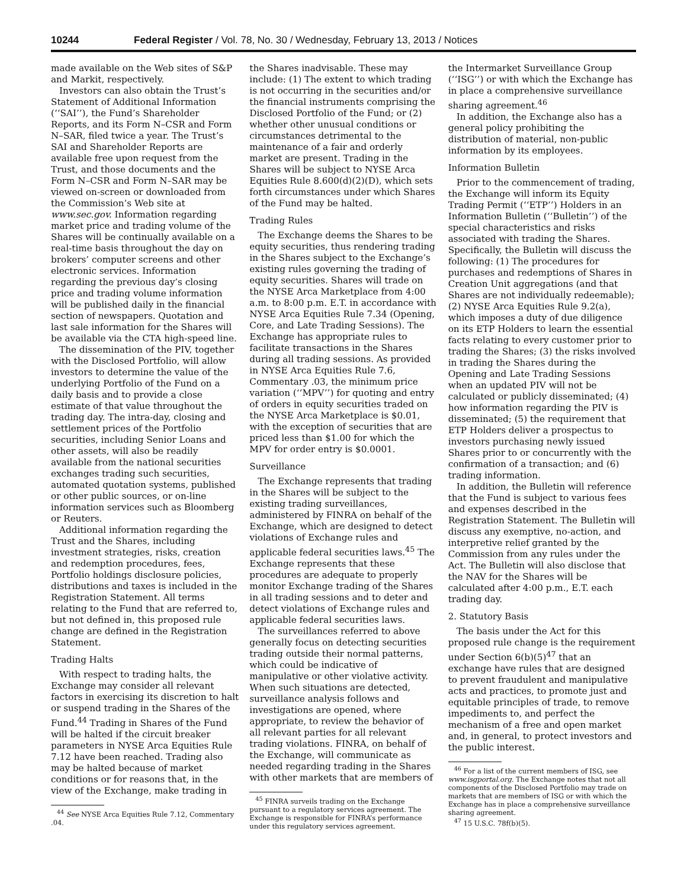10244 Federal Register / Vol. 78, No. 30 / Wednesday, February 13, 2013 / Notices
made available on the Web sites of S&P and Markit, respectively.
Investors can also obtain the Trust’s Statement of Additional Information (‘‘SAI’’), the Fund’s Shareholder Reports, and its Form N–CSR and Form N–SAR, filed twice a year. The Trust’s SAI and Shareholder Reports are available free upon request from the Trust, and those documents and the Form N–CSR and Form N–SAR may be viewed on-screen or downloaded from the Commission’s Web site at www.sec.gov. Information regarding market price and trading volume of the Shares will be continually available on a real-time basis throughout the day on brokers’ computer screens and other electronic services. Information regarding the previous day’s closing price and trading volume information will be published daily in the financial section of newspapers. Quotation and last sale information for the Shares will be available via the CTA high-speed line.
The dissemination of the PIV, together with the Disclosed Portfolio, will allow investors to determine the value of the underlying Portfolio of the Fund on a daily basis and to provide a close estimate of that value throughout the trading day. The intra-day, closing and settlement prices of the Portfolio securities, including Senior Loans and other assets, will also be readily available from the national securities exchanges trading such securities, automated quotation systems, published or other public sources, or on-line information services such as Bloomberg or Reuters.
Additional information regarding the Trust and the Shares, including investment strategies, risks, creation and redemption procedures, fees, Portfolio holdings disclosure policies, distributions and taxes is included in the Registration Statement. All terms relating to the Fund that are referred to, but not defined in, this proposed rule change are defined in the Registration Statement.
Trading Halts
With respect to trading halts, the Exchange may consider all relevant factors in exercising its discretion to halt or suspend trading in the Shares of the Fund.<sup>44</sup> Trading in Shares of the Fund will be halted if the circuit breaker parameters in NYSE Arca Equities Rule 7.12 have been reached. Trading also may be halted because of market conditions or for reasons that, in the view of the Exchange, make trading in
<sup>44</sup> See NYSE Arca Equities Rule 7.12, Commentary .04.
the Shares inadvisable. These may include: (1) The extent to which trading is not occurring in the securities and/or the financial instruments comprising the Disclosed Portfolio of the Fund; or (2) whether other unusual conditions or circumstances detrimental to the maintenance of a fair and orderly market are present. Trading in the Shares will be subject to NYSE Arca Equities Rule 8.600(d)(2)(D), which sets forth circumstances under which Shares of the Fund may be halted.
Trading Rules
The Exchange deems the Shares to be equity securities, thus rendering trading in the Shares subject to the Exchange’s existing rules governing the trading of equity securities. Shares will trade on the NYSE Arca Marketplace from 4:00 a.m. to 8:00 p.m. E.T. in accordance with NYSE Arca Equities Rule 7.34 (Opening, Core, and Late Trading Sessions). The Exchange has appropriate rules to facilitate transactions in the Shares during all trading sessions. As provided in NYSE Arca Equities Rule 7.6, Commentary .03, the minimum price variation (‘‘MPV’’) for quoting and entry of orders in equity securities traded on the NYSE Arca Marketplace is $0.01, with the exception of securities that are priced less than $1.00 for which the MPV for order entry is $0.0001.
Surveillance
The Exchange represents that trading in the Shares will be subject to the existing trading surveillances, administered by FINRA on behalf of the Exchange, which are designed to detect violations of Exchange rules and applicable federal securities laws.<sup>45</sup> The Exchange represents that these procedures are adequate to properly monitor Exchange trading of the Shares in all trading sessions and to deter and detect violations of Exchange rules and applicable federal securities laws.
The surveillances referred to above generally focus on detecting securities trading outside their normal patterns, which could be indicative of manipulative or other violative activity. When such situations are detected, surveillance analysis follows and investigations are opened, where appropriate, to review the behavior of all relevant parties for all relevant trading violations. FINRA, on behalf of the Exchange, will communicate as needed regarding trading in the Shares with other markets that are members of
<sup>45</sup> FINRA surveils trading on the Exchange pursuant to a regulatory services agreement. The Exchange is responsible for FINRA’s performance under this regulatory services agreement.
the Intermarket Surveillance Group (‘‘ISG’’) or with which the Exchange has in place a comprehensive surveillance sharing agreement.<sup>46</sup>
In addition, the Exchange also has a general policy prohibiting the distribution of material, non-public information by its employees.
Information Bulletin
Prior to the commencement of trading, the Exchange will inform its Equity Trading Permit (‘‘ETP’’) Holders in an Information Bulletin (‘‘Bulletin’’) of the special characteristics and risks associated with trading the Shares. Specifically, the Bulletin will discuss the following: (1) The procedures for purchases and redemptions of Shares in Creation Unit aggregations (and that Shares are not individually redeemable); (2) NYSE Arca Equities Rule 9.2(a), which imposes a duty of due diligence on its ETP Holders to learn the essential facts relating to every customer prior to trading the Shares; (3) the risks involved in trading the Shares during the Opening and Late Trading Sessions when an updated PIV will not be calculated or publicly disseminated; (4) how information regarding the PIV is disseminated; (5) the requirement that ETP Holders deliver a prospectus to investors purchasing newly issued Shares prior to or concurrently with the confirmation of a transaction; and (6) trading information.
In addition, the Bulletin will reference that the Fund is subject to various fees and expenses described in the Registration Statement. The Bulletin will discuss any exemptive, no-action, and interpretive relief granted by the Commission from any rules under the Act. The Bulletin will also disclose that the NAV for the Shares will be calculated after 4:00 p.m., E.T. each trading day.
2. Statutory Basis
The basis under the Act for this proposed rule change is the requirement under Section 6(b)(5)<sup>47</sup> that an exchange have rules that are designed to prevent fraudulent and manipulative acts and practices, to promote just and equitable principles of trade, to remove impediments to, and perfect the mechanism of a free and open market and, in general, to protect investors and the public interest.
<sup>46</sup> For a list of the current members of ISG, see www.isgportal.org. The Exchange notes that not all components of the Disclosed Portfolio may trade on markets that are members of ISG or with which the Exchange has in place a comprehensive surveillance sharing agreement.
<sup>47</sup> 15 U.S.C. 78f(b)(5).